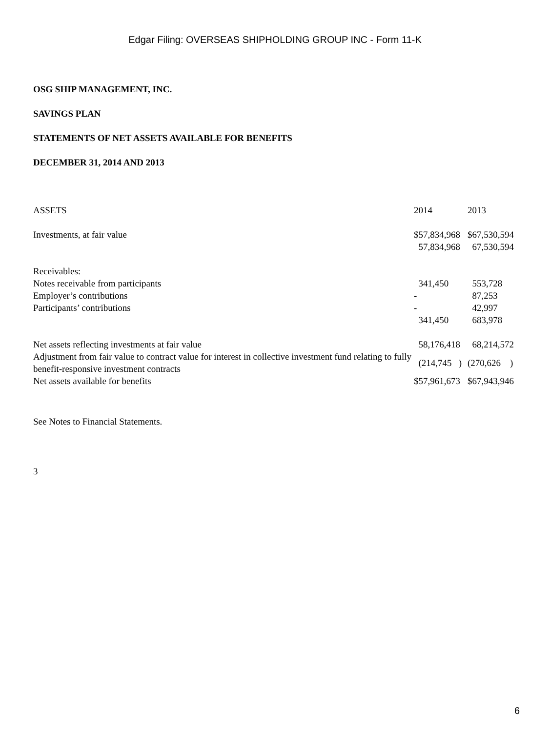Edgar Filing: OVERSEAS SHIPHOLDING GROUP INC - Form 11-K
OSG SHIP MANAGEMENT, INC.
SAVINGS PLAN
STATEMENTS OF NET ASSETS AVAILABLE FOR BENEFITS
DECEMBER 31, 2014 AND 2013
| ASSETS | 2014 | 2013 |
| Investments, at fair value | $57,834,968 | $67,530,594 |
| | 57,834,968 | 67,530,594 |
| Receivables: | | |
| Notes receivable from participants | 341,450 | 553,728 |
| Employer’s contributions | - | 87,253 |
| Participants’ contributions | - | 42,997 |
| | 341,450 | 683,978 |
| Net assets reflecting investments at fair value | 58,176,418 | 68,214,572 |
| Adjustment from fair value to contract value for interest in collective investment fund relating to fully benefit-responsive investment contracts | (214,745 ) | (270,626 ) |
| Net assets available for benefits | $57,961,673 | $67,943,946 |
See Notes to Financial Statements.
3
6